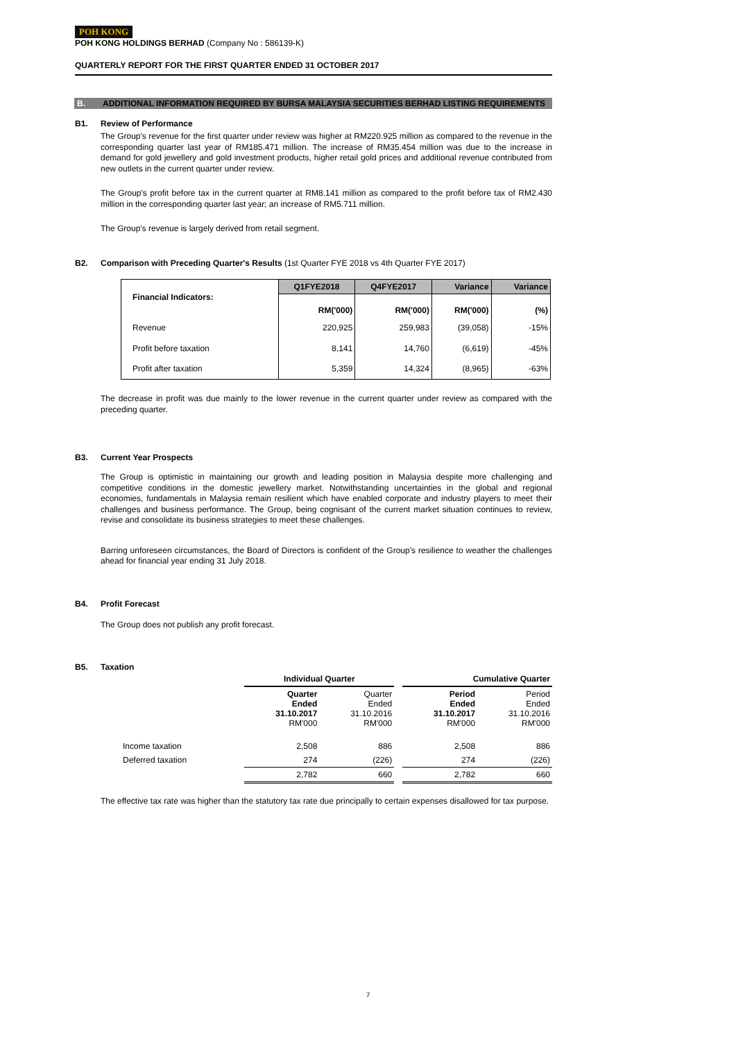POH KONG
POH KONG HOLDINGS BERHAD (Company No : 586139-K)
QUARTERLY REPORT FOR THE FIRST QUARTER ENDED 31 OCTOBER 2017
B. ADDITIONAL INFORMATION REQUIRED BY BURSA MALAYSIA SECURITIES BERHAD LISTING REQUIREMENTS
B1. Review of Performance
The Group's revenue for the first quarter under review was higher at RM220.925 million as compared to the revenue in the corresponding quarter last year of RM185.471 million. The increase of RM35.454 million was due to the increase in demand for gold jewellery and gold investment products, higher retail gold prices and additional revenue contributed from new outlets in the current quarter under review.
The Group's profit before tax in the current quarter at RM8.141 million as compared to the profit before tax of RM2.430 million in the corresponding quarter last year; an increase of RM5.711 million.
The Group's revenue is largely derived from retail segment.
B2. Comparison with Preceding Quarter's Results (1st Quarter FYE 2018 vs 4th Quarter FYE 2017)
| Financial Indicators: | Q1FYE2018 | Q4FYE2017 | Variance | Variance |
| --- | --- | --- | --- | --- |
| | RM('000) | RM('000) | RM('000) | (%) |
| Revenue | 220,925 | 259,983 | (39,058) | -15% |
| Profit before taxation | 8,141 | 14,760 | (6,619) | -45% |
| Profit after taxation | 5,359 | 14,324 | (8,965) | -63% |
The decrease in profit was due mainly to the lower revenue in the current quarter under review as compared with the preceding quarter.
B3. Current Year Prospects
The Group is optimistic in maintaining our growth and leading position in Malaysia despite more challenging and competitive conditions in the domestic jewellery market. Notwithstanding uncertainties in the global and regional economies, fundamentals in Malaysia remain resilient which have enabled corporate and industry players to meet their challenges and business performance. The Group, being cognisant of the current market situation continues to review, revise and consolidate its business strategies to meet these challenges.
Barring unforeseen circumstances, the Board of Directors is confident of the Group’s resilience to weather the challenges ahead for financial year ending 31 July 2018.
B4. Profit Forecast
The Group does not publish any profit forecast.
B5. Taxation
| | Individual Quarter | | | Cumulative Quarter | |
| | Quarter Ended 31.10.2017 RM'000 | Quarter Ended 31.10.2016 RM'000 | | Period Ended 31.10.2017 RM'000 | Period Ended 31.10.2016 RM'000 |
| Income taxation | 2,508 | 886 | | 2,508 | 886 |
| Deferred taxation | 274 | (226) | | 274 | (226) |
| | 2,782 | 660 | | 2,782 | 660 |
The effective tax rate was higher than the statutory tax rate due principally to certain expenses disallowed for tax purpose.
7